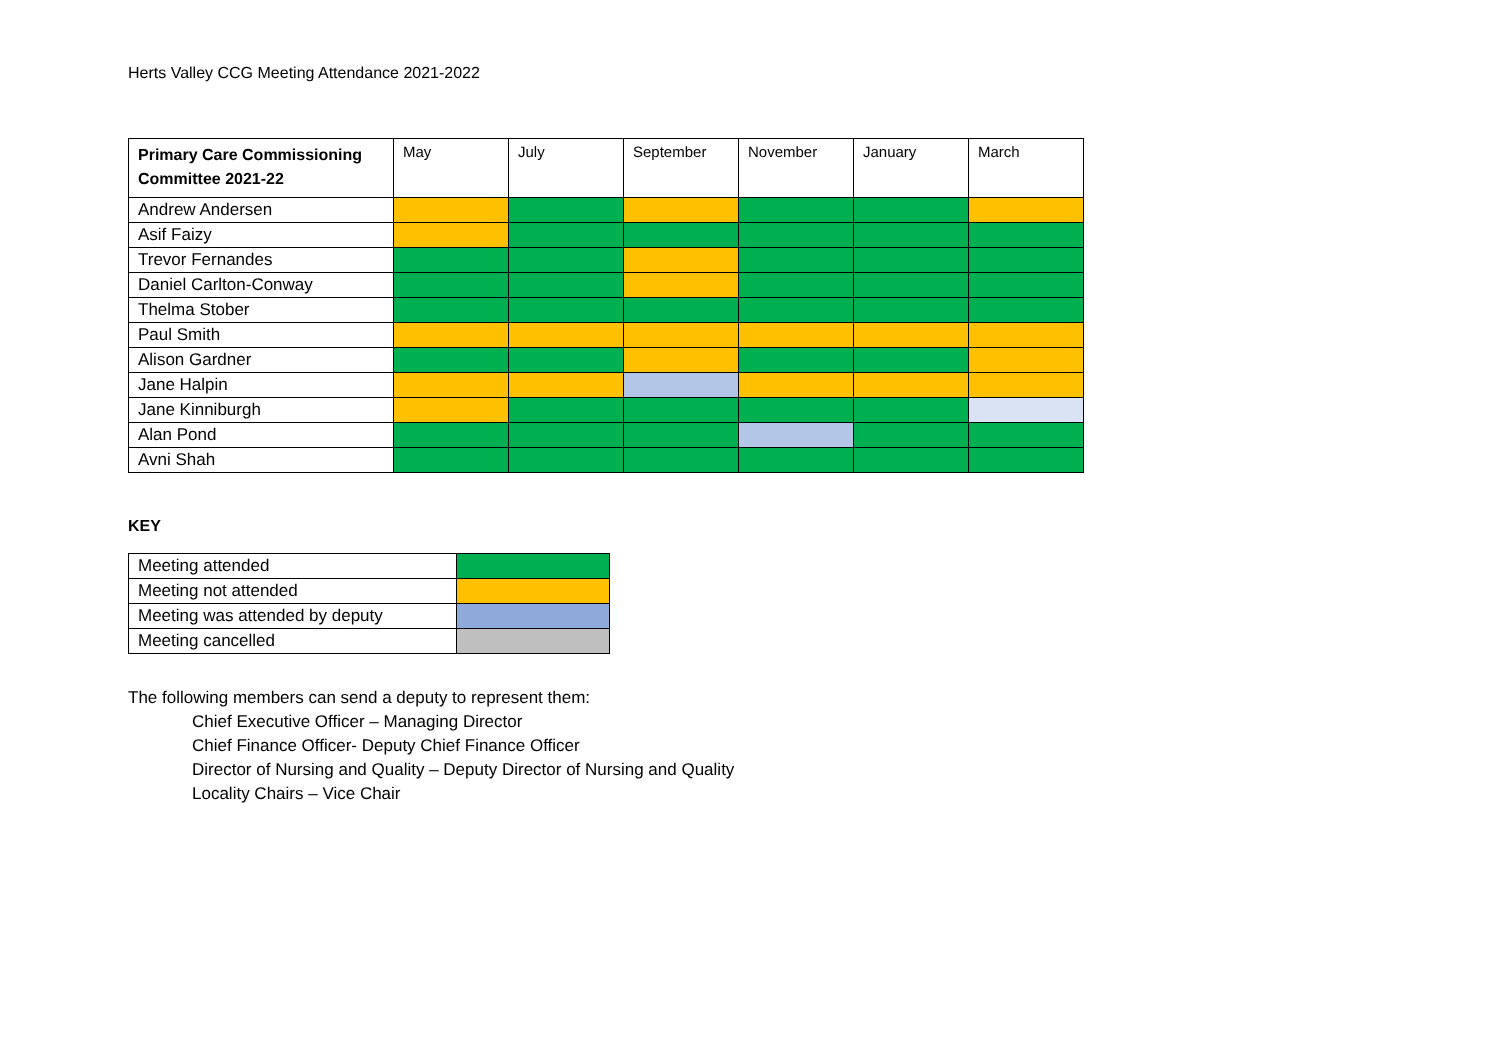Herts Valley CCG Meeting Attendance 2021-2022
| Primary Care Commissioning Committee 2021-22 | May | July | September | November | January | March |
| --- | --- | --- | --- | --- | --- | --- |
| Andrew Andersen | | | | | | |
| Asif Faizy | | | | | | |
| Trevor Fernandes | | | | | | |
| Daniel Carlton-Conway | | | | | | |
| Thelma Stober | | | | | | |
| Paul Smith | | | | | | |
| Alison Gardner | | | | | | |
| Jane Halpin | | | | | | |
| Jane Kinniburgh | | | | | | |
| Alan Pond | | | | | | |
| Avni Shah | | | | | | |
KEY
| Meeting attended | |
| Meeting not attended | |
| Meeting was attended by deputy | |
| Meeting cancelled | |
The following members can send a deputy to represent them:
Chief Executive Officer – Managing Director
Chief Finance Officer- Deputy Chief Finance Officer
Director of Nursing and Quality – Deputy Director of Nursing and Quality
Locality Chairs – Vice Chair